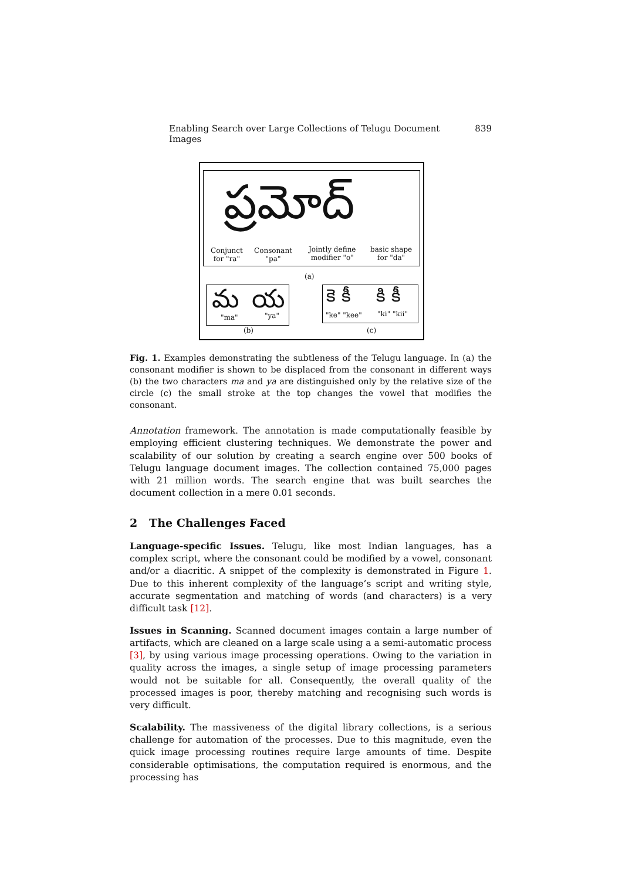Enabling Search over Large Collections of Telugu Document Images 839
ప్రమోద్
Conjunct
for "ra"
Consonant
"pa"
Jointly define
modifier "o"
basic shape
for "da"
(a)
మ య
"ma" "ya"
(b)
కె కీ కి కీ
"ke" "kee" "ki" "kii"
(c)
Fig. 1. Examples demonstrating the subtleness of the Telugu language. In (a) the consonant modifier is shown to be displaced from the consonant in different ways (b) the two characters ma and ya are distinguished only by the relative size of the circle (c) the small stroke at the top changes the vowel that modifies the consonant.
Annotation framework. The annotation is made computationally feasible by employing efficient clustering techniques. We demonstrate the power and scalability of our solution by creating a search engine over 500 books of Telugu language document images. The collection contained 75,000 pages with 21 million words. The search engine that was built searches the document collection in a mere 0.01 seconds.
2 The Challenges Faced
Language-specific Issues. Telugu, like most Indian languages, has a complex script, where the consonant could be modified by a vowel, consonant and/or a diacritic. A snippet of the complexity is demonstrated in Figure 1. Due to this inherent complexity of the language’s script and writing style, accurate segmentation and matching of words (and characters) is a very difficult task [12].
Issues in Scanning. Scanned document images contain a large number of artifacts, which are cleaned on a large scale using a a semi-automatic process [3], by using various image processing operations. Owing to the variation in quality across the images, a single setup of image processing parameters would not be suitable for all. Consequently, the overall quality of the processed images is poor, thereby matching and recognising such words is very difficult.
Scalability. The massiveness of the digital library collections, is a serious challenge for automation of the processes. Due to this magnitude, even the quick image processing routines require large amounts of time. Despite considerable optimisations, the computation required is enormous, and the processing has